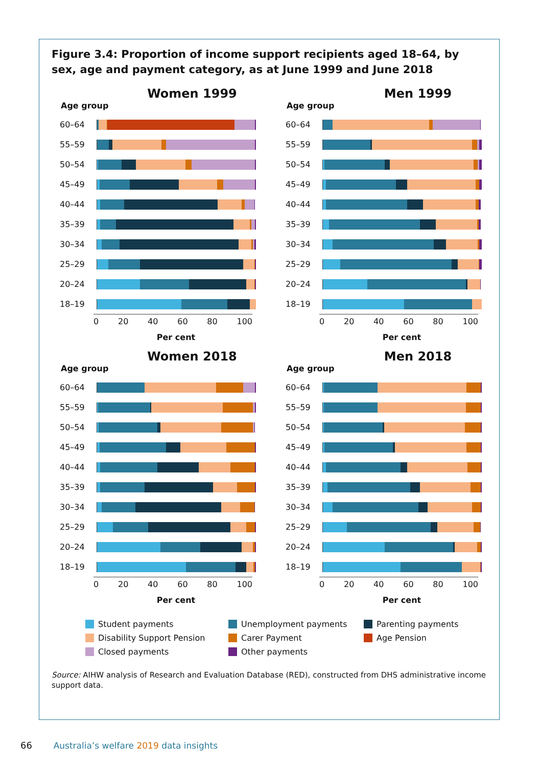Figure 3.4: Proportion of income support recipients aged 18–64, by sex, age and payment category, as at June 1999 and June 2018
Women 1999
Age group
60–64
55–59
50–54
45–49
40–44
35–39
30–34
25–29
20–24
18–19
0 20 40 60 80 100
Per cent
Men 1999
Age group
60–64
55–59
50–54
45–49
40–44
35–39
30–34
25–29
20–24
18–19
0 20 40 60 80 100
Per cent
Women 2018
Age group
60–64
55–59
50–54
45–49
40–44
35–39
30–34
25–29
20–24
18–19
0 20 40 60 80 100
Per cent
Men 2018
Age group
60–64
55–59
50–54
45–49
40–44
35–39
30–34
25–29
20–24
18–19
0 20 40 60 80 100
Per cent
Student payments
Unemployment payments
Parenting payments
Disability Support Pension
Carer Payment
Age Pension
Closed payments
Other payments
Source: AIHW analysis of Research and Evaluation Database (RED), constructed from DHS administrative income support data.
66 Australia’s welfare 2019 data insights